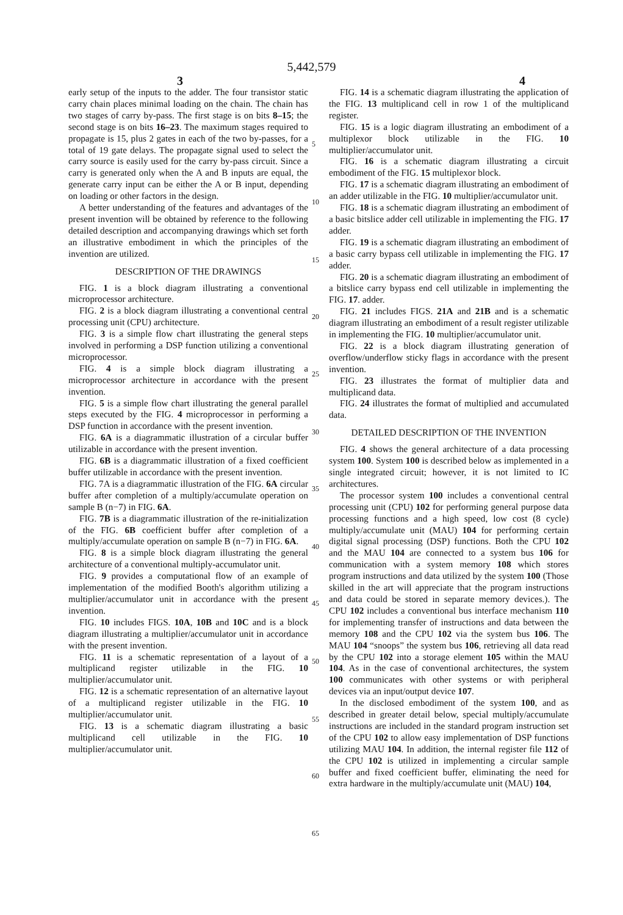5,442,579
3 4
early setup of the inputs to the adder. The four transistor static carry chain places minimal loading on the chain. The chain has two stages of carry by-pass. The first stage is on bits 8–15; the second stage is on bits 16–23. The maximum stages required to propagate is 15, plus 2 gates in each of the two by-passes, for a total of 19 gate delays. The propagate signal used to select the carry source is easily used for the carry by-pass circuit. Since a carry is generated only when the A and B inputs are equal, the generate carry input can be either the A or B input, depending on loading or other factors in the design.
A better understanding of the features and advantages of the present invention will be obtained by reference to the following detailed description and accompanying drawings which set forth an illustrative embodiment in which the principles of the invention are utilized.
DESCRIPTION OF THE DRAWINGS
FIG. 1 is a block diagram illustrating a conventional microprocessor architecture.
FIG. 2 is a block diagram illustrating a conventional central processing unit (CPU) architecture.
FIG. 3 is a simple flow chart illustrating the general steps involved in performing a DSP function utilizing a conventional microprocessor.
FIG. 4 is a simple block diagram illustrating a microprocessor architecture in accordance with the present invention.
FIG. 5 is a simple flow chart illustrating the general parallel steps executed by the FIG. 4 microprocessor in performing a DSP function in accordance with the present invention.
FIG. 6A is a diagrammatic illustration of a circular buffer utilizable in accordance with the present invention.
FIG. 6B is a diagrammatic illustration of a fixed coefficient buffer utilizable in accordance with the present invention.
FIG. 7A is a diagrammatic illustration of the FIG. 6A circular buffer after completion of a multiply/accumulate operation on sample B (n−7) in FIG. 6A.
FIG. 7B is a diagrammatic illustration of the re-initialization of the FIG. 6B coefficient buffer after completion of a multiply/accumulate operation on sample B (n−7) in FIG. 6A.
FIG. 8 is a simple block diagram illustrating the general architecture of a conventional multiply-accumulator unit.
FIG. 9 provides a computational flow of an example of implementation of the modified Booth's algorithm utilizing a multiplier/accumulator unit in accordance with the present invention.
FIG. 10 includes FIGS. 10A, 10B and 10C and is a block diagram illustrating a multiplier/accumulator unit in accordance with the present invention.
FIG. 11 is a schematic representation of a layout of a multiplicand register utilizable in the FIG. 10 multiplier/accumulator unit.
FIG. 12 is a schematic representation of an alternative layout of a multiplicand register utilizable in the FIG. 10 multiplier/accumulator unit.
FIG. 13 is a schematic diagram illustrating a basic multiplicand cell utilizable in the FIG. 10 multiplier/accumulator unit.
5
10
15
20
25
30
35
40
45
50
55
60
65
FIG. 14 is a schematic diagram illustrating the application of the FIG. 13 multiplicand cell in row 1 of the multiplicand register.
FIG. 15 is a logic diagram illustrating an embodiment of a multiplexor block utilizable in the FIG. 10 multiplier/accumulator unit.
FIG. 16 is a schematic diagram illustrating a circuit embodiment of the FIG. 15 multiplexor block.
FIG. 17 is a schematic diagram illustrating an embodiment of an adder utilizable in the FIG. 10 multiplier/accumulator unit.
FIG. 18 is a schematic diagram illustrating an embodiment of a basic bitslice adder cell utilizable in implementing the FIG. 17 adder.
FIG. 19 is a schematic diagram illustrating an embodiment of a basic carry bypass cell utilizable in implementing the FIG. 17 adder.
FIG. 20 is a schematic diagram illustrating an embodiment of a bitslice carry bypass end cell utilizable in implementing the FIG. 17. adder.
FIG. 21 includes FIGS. 21A and 21B and is a schematic diagram illustrating an embodiment of a result register utilizable in implementing the FIG. 10 multiplier/accumulator unit.
FIG. 22 is a block diagram illustrating generation of overflow/underflow sticky flags in accordance with the present invention.
FIG. 23 illustrates the format of multiplier data and multiplicand data.
FIG. 24 illustrates the format of multiplied and accumulated data.
DETAILED DESCRIPTION OF THE INVENTION
FIG. 4 shows the general architecture of a data processing system 100. System 100 is described below as implemented in a single integrated circuit; however, it is not limited to IC architectures.
The processor system 100 includes a conventional central processing unit (CPU) 102 for performing general purpose data processing functions and a high speed, low cost (8 cycle) multiply/accumulate unit (MAU) 104 for performing certain digital signal processing (DSP) functions. Both the CPU 102 and the MAU 104 are connected to a system bus 106 for communication with a system memory 108 which stores program instructions and data utilized by the system 100 (Those skilled in the art will appreciate that the program instructions and data could be stored in separate memory devices.). The CPU 102 includes a conventional bus interface mechanism 110 for implementing transfer of instructions and data between the memory 108 and the CPU 102 via the system bus 106. The MAU 104 “snoops” the system bus 106, retrieving all data read by the CPU 102 into a storage element 105 within the MAU 104. As in the case of conventional architectures, the system 100 communicates with other systems or with peripheral devices via an input/output device 107.
In the disclosed embodiment of the system 100, and as described in greater detail below, special multiply/accumulate instructions are included in the standard program instruction set of the CPU 102 to allow easy implementation of DSP functions utilizing MAU 104. In addition, the internal register file 112 of the CPU 102 is utilized in implementing a circular sample buffer and fixed coefficient buffer, eliminating the need for extra hardware in the multiply/accumulate unit (MAU) 104,